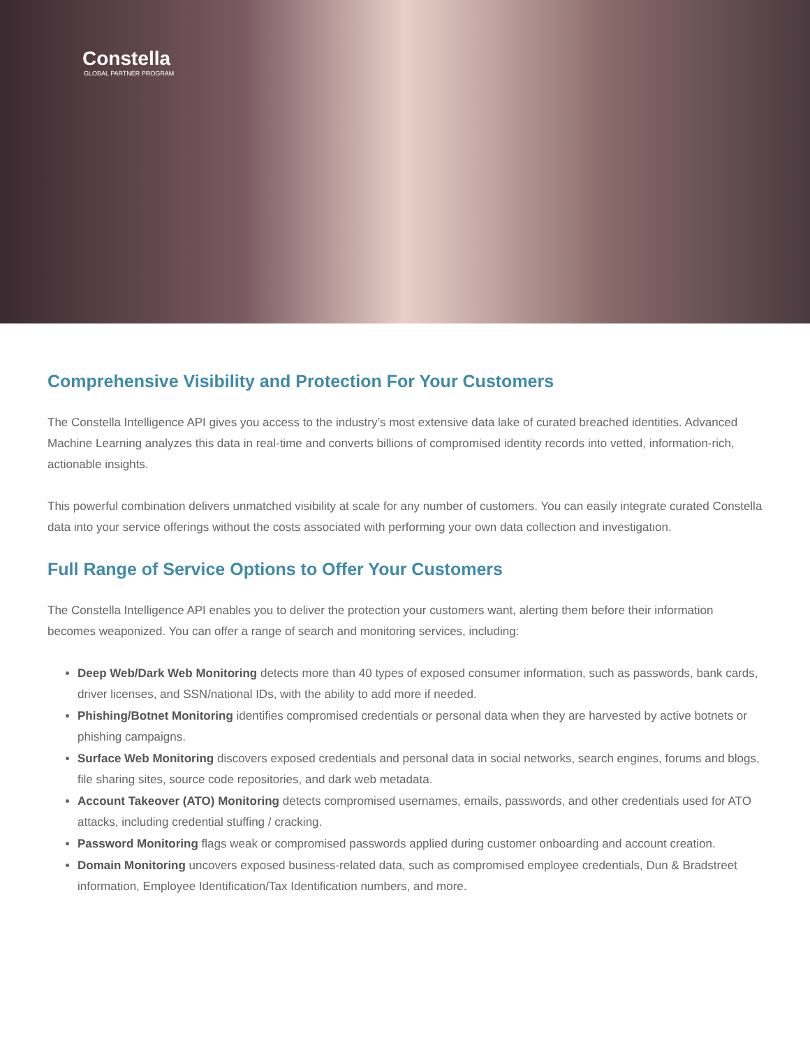Constella
GLOBAL PARTNER PROGRAM
Comprehensive Visibility and Protection For Your Customers
The Constella Intelligence API gives you access to the industry’s most extensive data lake of curated breached identities. Advanced Machine Learning analyzes this data in real-time and converts billions of compromised identity records into vetted, information-rich, actionable insights.
This powerful combination delivers unmatched visibility at scale for any number of customers. You can easily integrate curated Constella data into your service offerings without the costs associated with performing your own data collection and investigation.
Full Range of Service Options to Offer Your Customers
The Constella Intelligence API enables you to deliver the protection your customers want, alerting them before their information becomes weaponized. You can offer a range of search and monitoring services, including:
Deep Web/Dark Web Monitoring detects more than 40 types of exposed consumer information, such as passwords, bank cards, driver licenses, and SSN/national IDs, with the ability to add more if needed.
Phishing/Botnet Monitoring identifies compromised credentials or personal data when they are harvested by active botnets or phishing campaigns.
Surface Web Monitoring discovers exposed credentials and personal data in social networks, search engines, forums and blogs, file sharing sites, source code repositories, and dark web metadata.
Account Takeover (ATO) Monitoring detects compromised usernames, emails, passwords, and other credentials used for ATO attacks, including credential stuffing / cracking.
Password Monitoring flags weak or compromised passwords applied during customer onboarding and account creation.
Domain Monitoring uncovers exposed business-related data, such as compromised employee credentials, Dun & Bradstreet information, Employee Identification/Tax Identification numbers, and more.